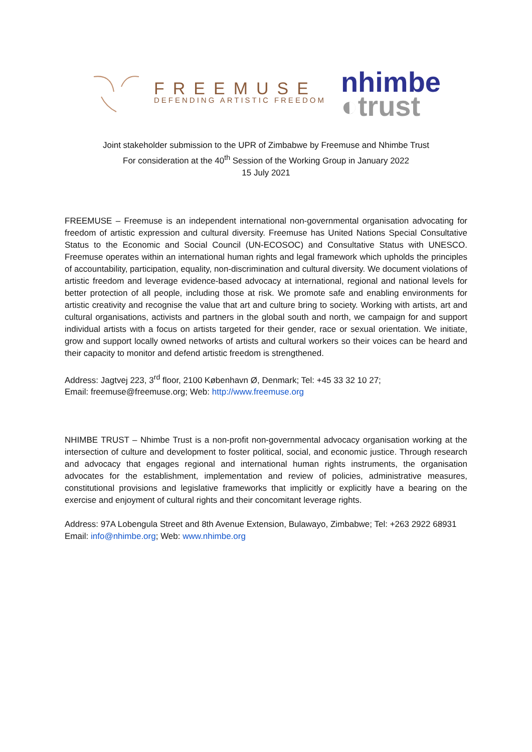FREEMUSE
DEFENDING ARTISTIC FREEDOM
nhimbe
◐trust
Joint stakeholder submission to the UPR of Zimbabwe by Freemuse and Nhimbe Trust
For consideration at the 40<sup>th</sup> Session of the Working Group in January 2022
15 July 2021
FREEMUSE – Freemuse is an independent international non-governmental organisation advocating for freedom of artistic expression and cultural diversity. Freemuse has United Nations Special Consultative Status to the Economic and Social Council (UN-ECOSOC) and Consultative Status with UNESCO. Freemuse operates within an international human rights and legal framework which upholds the principles of accountability, participation, equality, non-discrimination and cultural diversity. We document violations of artistic freedom and leverage evidence-based advocacy at international, regional and national levels for better protection of all people, including those at risk. We promote safe and enabling environments for artistic creativity and recognise the value that art and culture bring to society. Working with artists, art and cultural organisations, activists and partners in the global south and north, we campaign for and support individual artists with a focus on artists targeted for their gender, race or sexual orientation. We initiate, grow and support locally owned networks of artists and cultural workers so their voices can be heard and their capacity to monitor and defend artistic freedom is strengthened.
Address: Jagtvej 223, 3<sup>rd</sup> floor, 2100 København Ø, Denmark; Tel: +45 33 32 10 27;
Email: freemuse@freemuse.org; Web: http://www.freemuse.org
NHIMBE TRUST – Nhimbe Trust is a non-profit non-governmental advocacy organisation working at the intersection of culture and development to foster political, social, and economic justice. Through research and advocacy that engages regional and international human rights instruments, the organisation advocates for the establishment, implementation and review of policies, administrative measures, constitutional provisions and legislative frameworks that implicitly or explicitly have a bearing on the exercise and enjoyment of cultural rights and their concomitant leverage rights.
Address: 97A Lobengula Street and 8th Avenue Extension, Bulawayo, Zimbabwe; Tel: +263 2922 68931
Email: info@nhimbe.org; Web: www.nhimbe.org